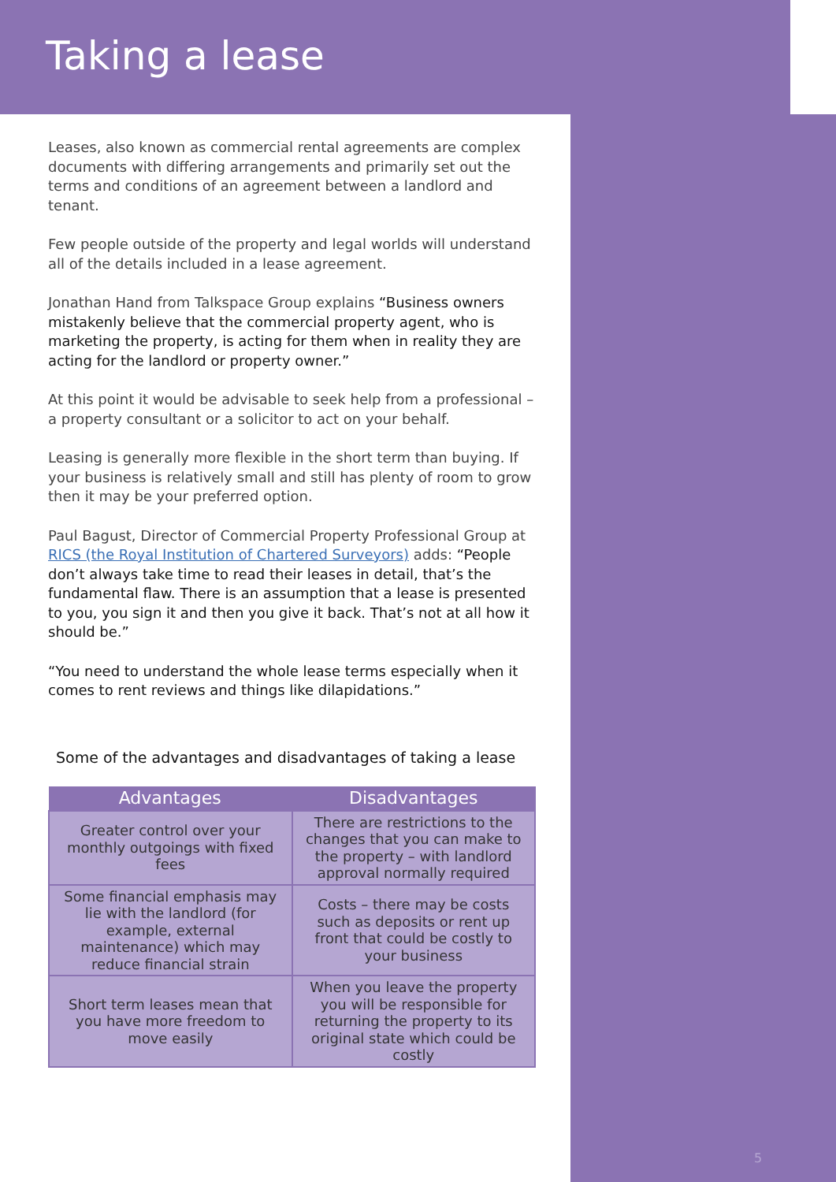Taking a lease
Leases, also known as commercial rental agreements are complex documents with differing arrangements and primarily set out the terms and conditions of an agreement between a landlord and tenant.
Few people outside of the property and legal worlds will understand all of the details included in a lease agreement.
Jonathan Hand from Talkspace Group explains “Business owners mistakenly believe that the commercial property agent, who is marketing the property, is acting for them when in reality they are acting for the landlord or property owner.”
At this point it would be advisable to seek help from a professional – a property consultant or a solicitor to act on your behalf.
Leasing is generally more flexible in the short term than buying. If your business is relatively small and still has plenty of room to grow then it may be your preferred option.
Paul Bagust, Director of Commercial Property Professional Group at RICS (the Royal Institution of Chartered Surveyors) adds: “People don’t always take time to read their leases in detail, that’s the fundamental flaw. There is an assumption that a lease is presented to you, you sign it and then you give it back. That’s not at all how it should be.”
“You need to understand the whole lease terms especially when it comes to rent reviews and things like dilapidations.”
Some of the advantages and disadvantages of taking a lease
| Advantages | Disadvantages |
| --- | --- |
| Greater control over your monthly outgoings with fixed fees | There are restrictions to the changes that you can make to the property – with landlord approval normally required |
| Some financial emphasis may lie with the landlord (for example, external maintenance) which may reduce financial strain | Costs – there may be costs such as deposits or rent up front that could be costly to your business |
| Short term leases mean that you have more freedom to move easily | When you leave the property you will be responsible for returning the property to its original state which could be costly |
5